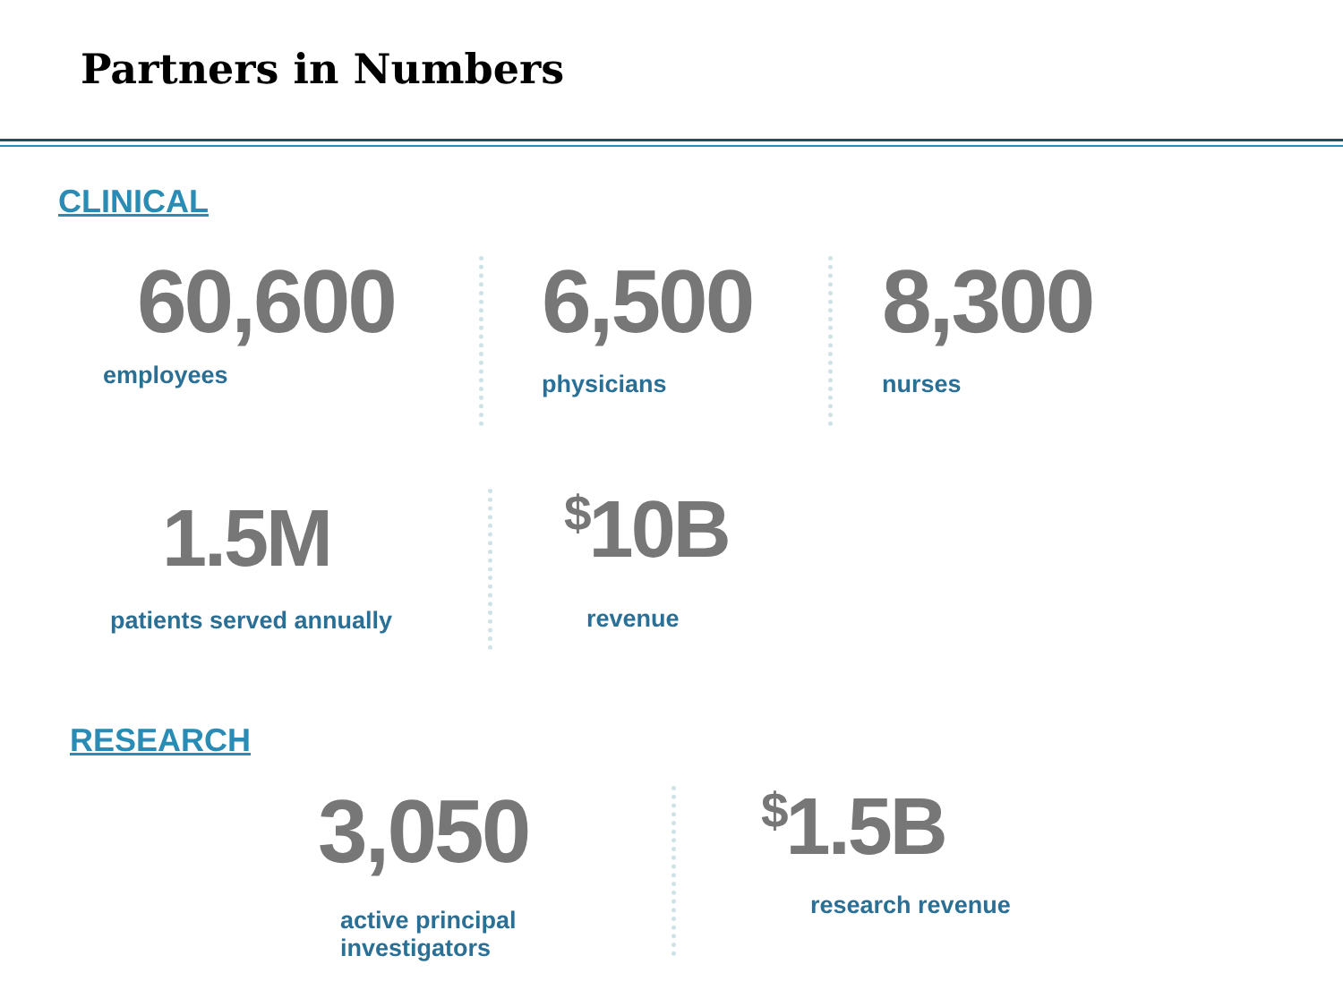Partners in Numbers
CLINICAL
60,600
employees
6,500
physicians
8,300
nurses
1.5M
patients served annually
<sup>$</sup>10B
revenue
RESEARCH
3,050
active principal
investigators
<sup>$</sup>1.5B
research revenue